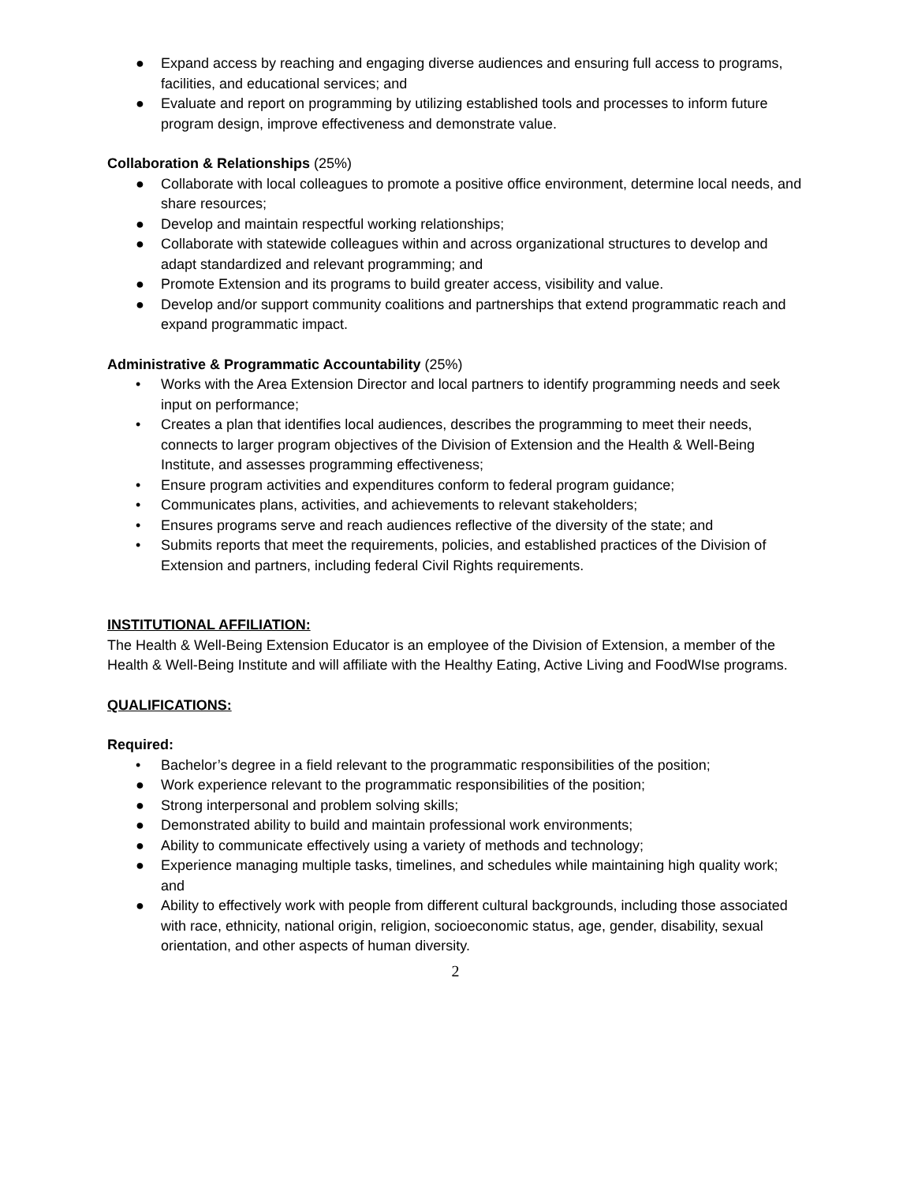● Expand access by reaching and engaging diverse audiences and ensuring full access to programs, facilities, and educational services; and
● Evaluate and report on programming by utilizing established tools and processes to inform future program design, improve effectiveness and demonstrate value.
Collaboration & Relationships (25%)
● Collaborate with local colleagues to promote a positive office environment, determine local needs, and share resources;
● Develop and maintain respectful working relationships;
● Collaborate with statewide colleagues within and across organizational structures to develop and adapt standardized and relevant programming; and
● Promote Extension and its programs to build greater access, visibility and value.
● Develop and/or support community coalitions and partnerships that extend programmatic reach and expand programmatic impact.
Administrative & Programmatic Accountability (25%)
• Works with the Area Extension Director and local partners to identify programming needs and seek input on performance;
• Creates a plan that identifies local audiences, describes the programming to meet their needs, connects to larger program objectives of the Division of Extension and the Health & Well-Being Institute, and assesses programming effectiveness;
• Ensure program activities and expenditures conform to federal program guidance;
• Communicates plans, activities, and achievements to relevant stakeholders;
• Ensures programs serve and reach audiences reflective of the diversity of the state; and
• Submits reports that meet the requirements, policies, and established practices of the Division of Extension and partners, including federal Civil Rights requirements.
INSTITUTIONAL AFFILIATION:
The Health & Well-Being Extension Educator is an employee of the Division of Extension, a member of the Health & Well-Being Institute and will affiliate with the Healthy Eating, Active Living and FoodWIse programs.
QUALIFICATIONS:
Required:
• Bachelor’s degree in a field relevant to the programmatic responsibilities of the position;
● Work experience relevant to the programmatic responsibilities of the position;
● Strong interpersonal and problem solving skills;
● Demonstrated ability to build and maintain professional work environments;
● Ability to communicate effectively using a variety of methods and technology;
● Experience managing multiple tasks, timelines, and schedules while maintaining high quality work; and
● Ability to effectively work with people from different cultural backgrounds, including those associated with race, ethnicity, national origin, religion, socioeconomic status, age, gender, disability, sexual orientation, and other aspects of human diversity.
2